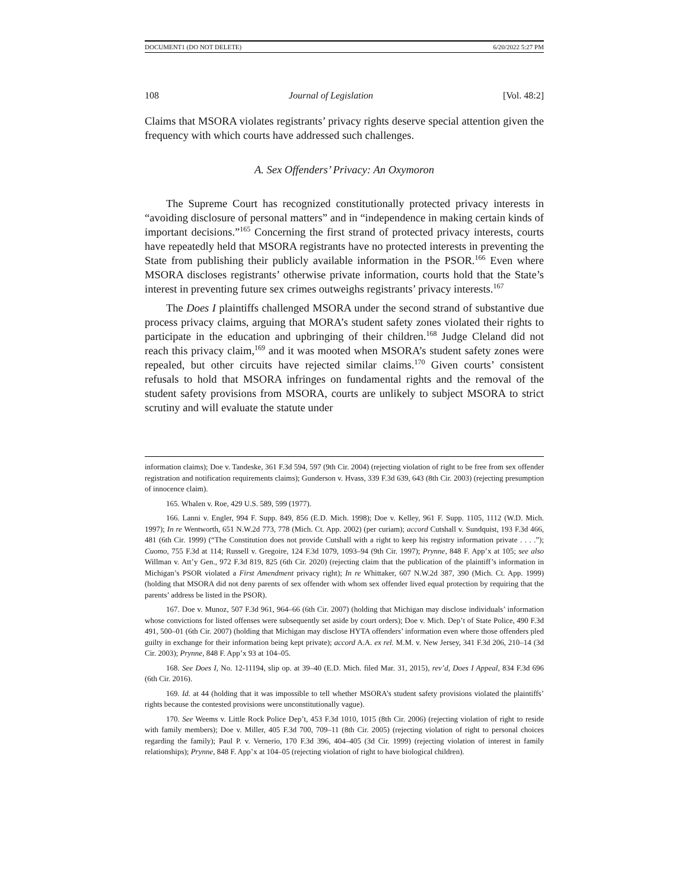DOCUMENT1 (DO NOT DELETE) 6/20/2022 5:27 PM
108 Journal of Legislation [Vol. 48:2]
Claims that MSORA violates registrants’ privacy rights deserve special attention given the frequency with which courts have addressed such challenges.
A. Sex Offenders’ Privacy: An Oxymoron
The Supreme Court has recognized constitutionally protected privacy interests in “avoiding disclosure of personal matters” and in “independence in making certain kinds of important decisions.”<sup>165</sup> Concerning the first strand of protected privacy interests, courts have repeatedly held that MSORA registrants have no protected interests in preventing the State from publishing their publicly available information in the PSOR.<sup>166</sup> Even where MSORA discloses registrants’ otherwise private information, courts hold that the State’s interest in preventing future sex crimes outweighs registrants’ privacy interests.<sup>167</sup>
The Does I plaintiffs challenged MSORA under the second strand of substantive due process privacy claims, arguing that MORA’s student safety zones violated their rights to participate in the education and upbringing of their children.<sup>168</sup> Judge Cleland did not reach this privacy claim,<sup>169</sup> and it was mooted when MSORA’s student safety zones were repealed, but other circuits have rejected similar claims.<sup>170</sup> Given courts’ consistent refusals to hold that MSORA infringes on fundamental rights and the removal of the student safety provisions from MSORA, courts are unlikely to subject MSORA to strict scrutiny and will evaluate the statute under
information claims); Doe v. Tandeske, 361 F.3d 594, 597 (9th Cir. 2004) (rejecting violation of right to be free from sex offender registration and notification requirements claims); Gunderson v. Hvass, 339 F.3d 639, 643 (8th Cir. 2003) (rejecting presumption of innocence claim).
165. Whalen v. Roe, 429 U.S. 589, 599 (1977).
166. Lanni v. Engler, 994 F. Supp. 849, 856 (E.D. Mich. 1998); Doe v. Kelley, 961 F. Supp. 1105, 1112 (W.D. Mich. 1997); In re Wentworth, 651 N.W.2d 773, 778 (Mich. Ct. App. 2002) (per curiam); accord Cutshall v. Sundquist, 193 F.3d 466, 481 (6th Cir. 1999) (“The Constitution does not provide Cutshall with a right to keep his registry information private . . . .”); Cuomo, 755 F.3d at 114; Russell v. Gregoire, 124 F.3d 1079, 1093–94 (9th Cir. 1997); Prynne, 848 F. App’x at 105; see also Willman v. Att’y Gen., 972 F.3d 819, 825 (6th Cir. 2020) (rejecting claim that the publication of the plaintiff’s information in Michigan’s PSOR violated a First Amendment privacy right); In re Whittaker, 607 N.W.2d 387, 390 (Mich. Ct. App. 1999) (holding that MSORA did not deny parents of sex offender with whom sex offender lived equal protection by requiring that the parents’ address be listed in the PSOR).
167. Doe v. Munoz, 507 F.3d 961, 964–66 (6th Cir. 2007) (holding that Michigan may disclose individuals’ information whose convictions for listed offenses were subsequently set aside by court orders); Doe v. Mich. Dep’t of State Police, 490 F.3d 491, 500–01 (6th Cir. 2007) (holding that Michigan may disclose HYTA offenders’ information even where those offenders pled guilty in exchange for their information being kept private); accord A.A. ex rel. M.M. v. New Jersey, 341 F.3d 206, 210–14 (3d Cir. 2003); Prynne, 848 F. App’x 93 at 104–05.
168. See Does I, No. 12-11194, slip op. at 39–40 (E.D. Mich. filed Mar. 31, 2015), rev’d, Does I Appeal, 834 F.3d 696 (6th Cir. 2016).
169. Id. at 44 (holding that it was impossible to tell whether MSORA’s student safety provisions violated the plaintiffs’ rights because the contested provisions were unconstitutionally vague).
170. See Weems v. Little Rock Police Dep’t, 453 F.3d 1010, 1015 (8th Cir. 2006) (rejecting violation of right to reside with family members); Doe v. Miller, 405 F.3d 700, 709–11 (8th Cir. 2005) (rejecting violation of right to personal choices regarding the family); Paul P. v. Vernerio, 170 F.3d 396, 404–405 (3d Cir. 1999) (rejecting violation of interest in family relationships); Prynne, 848 F. App’x at 104–05 (rejecting violation of right to have biological children).